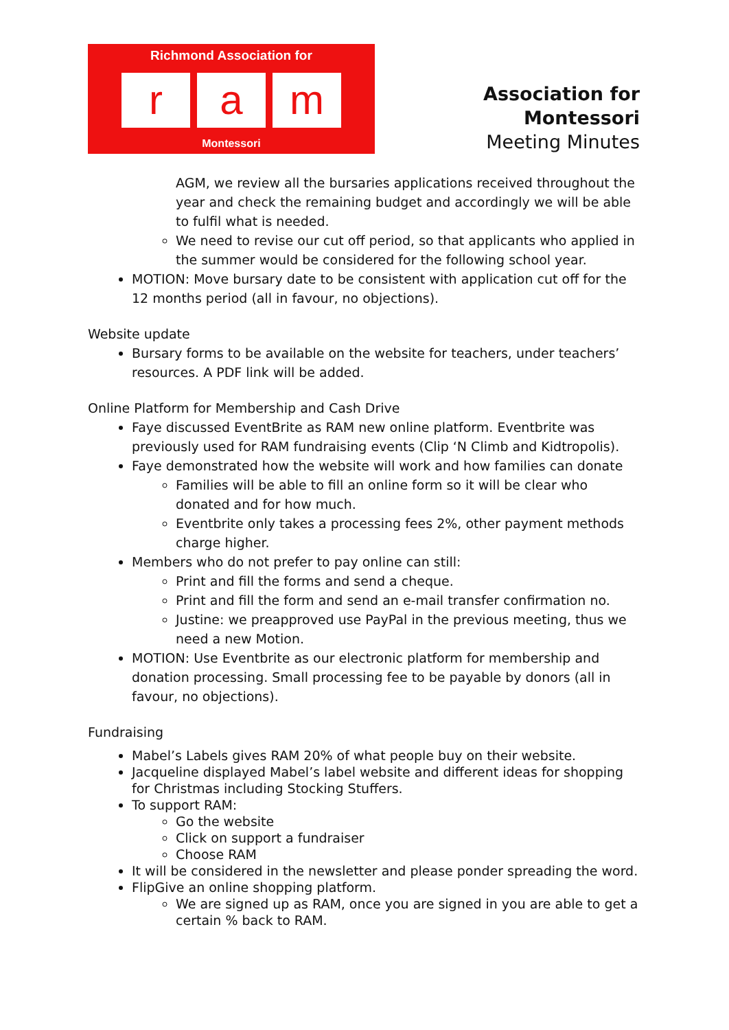Richmond Association for
ra m
Montessori
Association for Montessori
Meeting Minutes
AGM, we review all the bursaries applications received throughout the year and check the remaining budget and accordingly we will be able to fulfil what is needed.
We need to revise our cut off period, so that applicants who applied in the summer would be considered for the following school year.
MOTION: Move bursary date to be consistent with application cut off for the 12 months period (all in favour, no objections).
Website update
Bursary forms to be available on the website for teachers, under teachers’ resources. A PDF link will be added.
Online Platform for Membership and Cash Drive
Faye discussed EventBrite as RAM new online platform. Eventbrite was previously used for RAM fundraising events (Clip ‘N Climb and Kidtropolis).
Faye demonstrated how the website will work and how families can donate
Families will be able to fill an online form so it will be clear who donated and for how much.
Eventbrite only takes a processing fees 2%, other payment methods charge higher.
Members who do not prefer to pay online can still:
Print and fill the forms and send a cheque.
Print and fill the form and send an e-mail transfer confirmation no.
Justine: we preapproved use PayPal in the previous meeting, thus we need a new Motion.
MOTION: Use Eventbrite as our electronic platform for membership and donation processing. Small processing fee to be payable by donors (all in favour, no objections).
Fundraising
Mabel’s Labels gives RAM 20% of what people buy on their website.
Jacqueline displayed Mabel’s label website and different ideas for shopping for Christmas including Stocking Stuffers.
To support RAM:
Go the website
Click on support a fundraiser
Choose RAM
It will be considered in the newsletter and please ponder spreading the word.
FlipGive an online shopping platform.
We are signed up as RAM, once you are signed in you are able to get a certain % back to RAM.